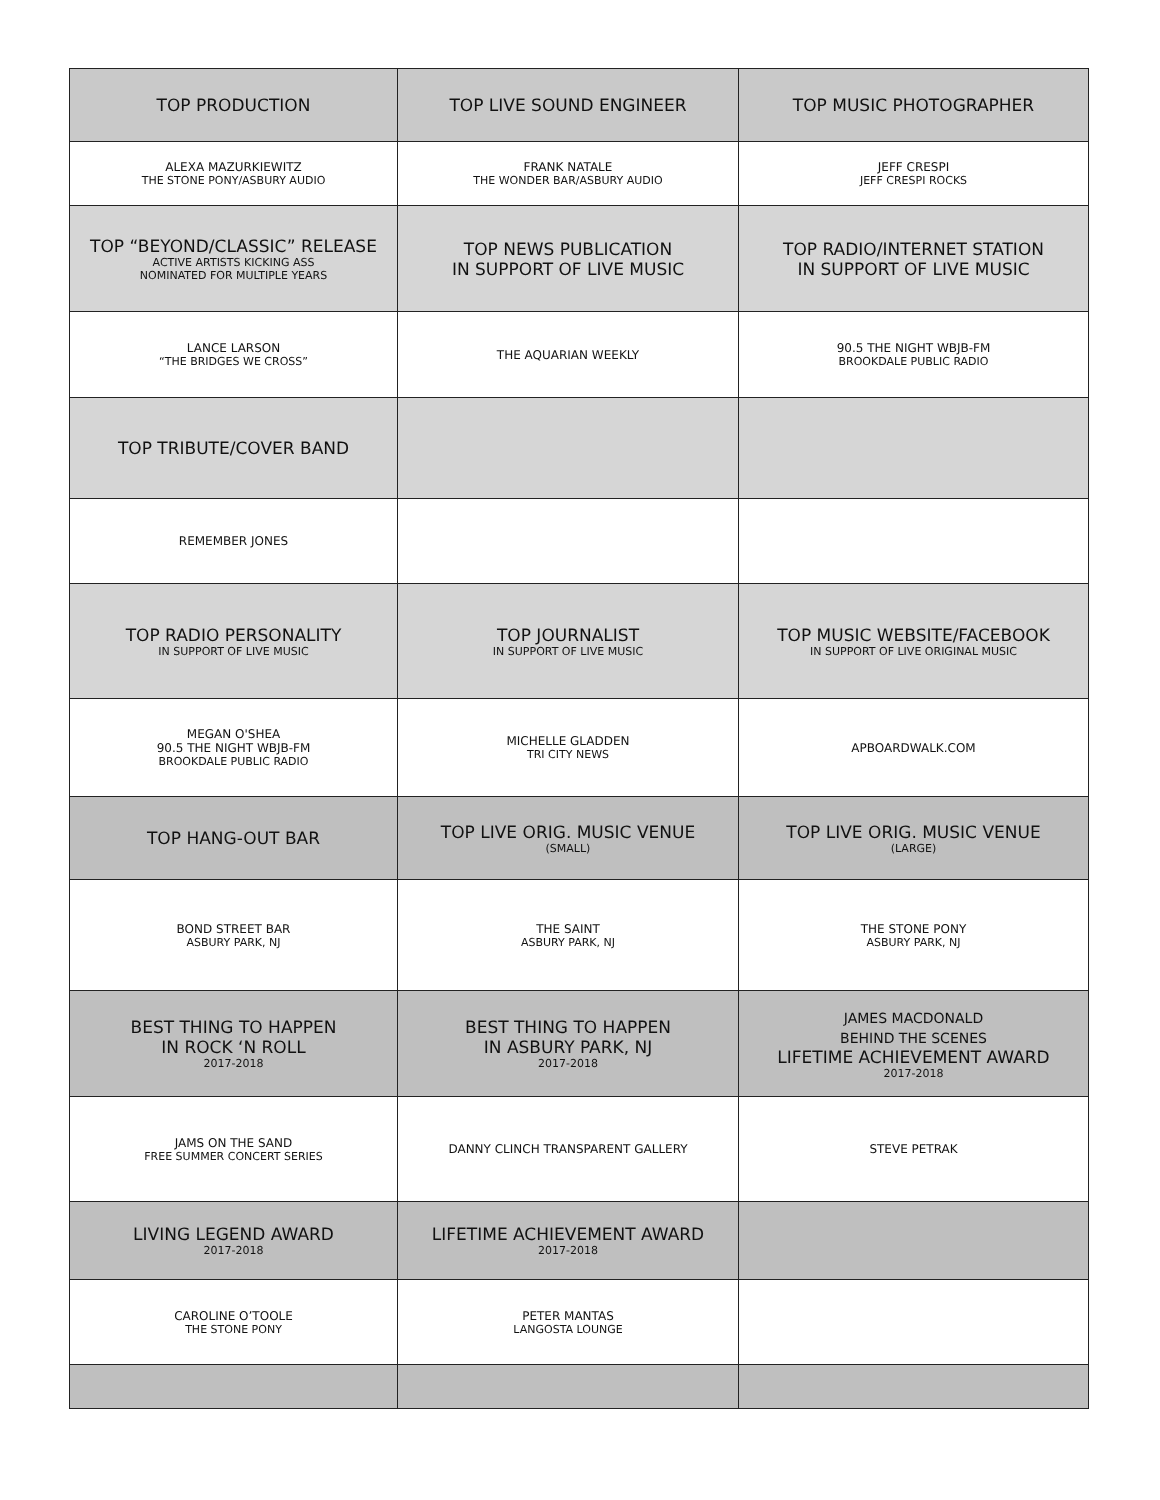| TOP PRODUCTION | TOP LIVE SOUND ENGINEER | TOP MUSIC PHOTOGRAPHER |
| ALEXA MAZURKIEWITZ THE STONE PONY/ASBURY AUDIO | FRANK NATALE THE WONDER BAR/ASBURY AUDIO | JEFF CRESPI JEFF CRESPI ROCKS |
| TOP “BEYOND/CLASSIC” RELEASE ACTIVE ARTISTS KICKING ASS NOMINATED FOR MULTIPLE YEARS | TOP NEWS PUBLICATION IN SUPPORT OF LIVE MUSIC | TOP RADIO/INTERNET STATION IN SUPPORT OF LIVE MUSIC |
| LANCE LARSON “THE BRIDGES WE CROSS” | THE AQUARIAN WEEKLY | 90.5 THE NIGHT WBJB-FM BROOKDALE PUBLIC RADIO |
| TOP TRIBUTE/COVER BAND | | |
| REMEMBER JONES | | |
| TOP RADIO PERSONALITY IN SUPPORT OF LIVE MUSIC | TOP JOURNALIST IN SUPPORT OF LIVE MUSIC | TOP MUSIC WEBSITE/FACEBOOK IN SUPPORT OF LIVE ORIGINAL MUSIC |
| MEGAN O'SHEA 90.5 THE NIGHT WBJB-FM BROOKDALE PUBLIC RADIO | MICHELLE GLADDEN TRI CITY NEWS | APBOARDWALK.COM |
| TOP HANG-OUT BAR | TOP LIVE ORIG. MUSIC VENUE (SMALL) | TOP LIVE ORIG. MUSIC VENUE (LARGE) |
| BOND STREET BAR ASBURY PARK, NJ | THE SAINT ASBURY PARK, NJ | THE STONE PONY ASBURY PARK, NJ |
| BEST THING TO HAPPEN IN ROCK ‘N ROLL 2017-2018 | BEST THING TO HAPPEN IN ASBURY PARK, NJ 2017-2018 | JAMES MACDONALD BEHIND THE SCENES LIFETIME ACHIEVEMENT AWARD 2017-2018 |
| JAMS ON THE SAND FREE SUMMER CONCERT SERIES | DANNY CLINCH TRANSPARENT GALLERY | STEVE PETRAK |
| LIVING LEGEND AWARD 2017-2018 | LIFETIME ACHIEVEMENT AWARD 2017-2018 | |
| CAROLINE O’TOOLE THE STONE PONY | PETER MANTAS LANGOSTA LOUNGE | |